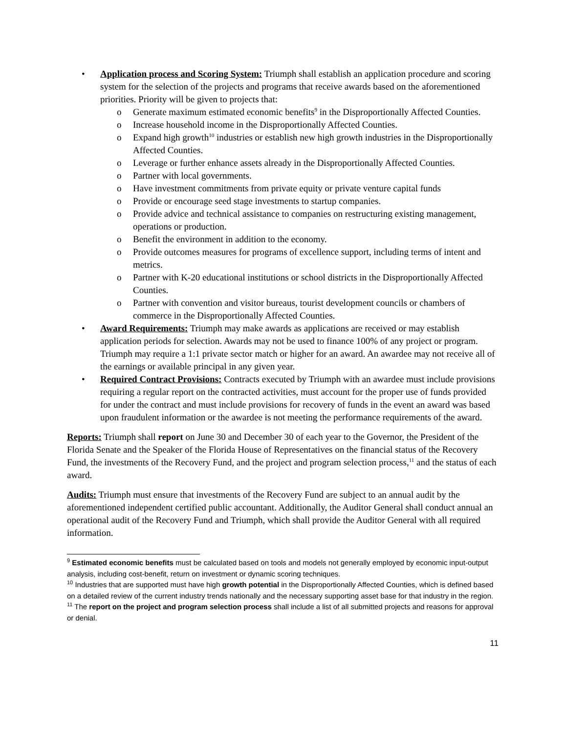• Application process and Scoring System: Triumph shall establish an application procedure and scoring system for the selection of the projects and programs that receive awards based on the aforementioned priorities. Priority will be given to projects that:
o Generate maximum estimated economic benefits<sup>9</sup> in the Disproportionally Affected Counties.
o Increase household income in the Disproportionally Affected Counties.
o Expand high growth<sup>10</sup> industries or establish new high growth industries in the Disproportionally Affected Counties.
o Leverage or further enhance assets already in the Disproportionally Affected Counties.
o Partner with local governments.
o Have investment commitments from private equity or private venture capital funds
o Provide or encourage seed stage investments to startup companies.
o Provide advice and technical assistance to companies on restructuring existing management, operations or production.
o Benefit the environment in addition to the economy.
o Provide outcomes measures for programs of excellence support, including terms of intent and metrics.
o Partner with K-20 educational institutions or school districts in the Disproportionally Affected Counties.
o Partner with convention and visitor bureaus, tourist development councils or chambers of commerce in the Disproportionally Affected Counties.
• Award Requirements: Triumph may make awards as applications are received or may establish application periods for selection. Awards may not be used to finance 100% of any project or program. Triumph may require a 1:1 private sector match or higher for an award. An awardee may not receive all of the earnings or available principal in any given year.
• Required Contract Provisions: Contracts executed by Triumph with an awardee must include provisions requiring a regular report on the contracted activities, must account for the proper use of funds provided for under the contract and must include provisions for recovery of funds in the event an award was based upon fraudulent information or the awardee is not meeting the performance requirements of the award.
Reports: Triumph shall report on June 30 and December 30 of each year to the Governor, the President of the Florida Senate and the Speaker of the Florida House of Representatives on the financial status of the Recovery Fund, the investments of the Recovery Fund, and the project and program selection process,<sup>11</sup> and the status of each award.
Audits: Triumph must ensure that investments of the Recovery Fund are subject to an annual audit by the aforementioned independent certified public accountant. Additionally, the Auditor General shall conduct annual an operational audit of the Recovery Fund and Triumph, which shall provide the Auditor General with all required information.
<sup>9</sup> Estimated economic benefits must be calculated based on tools and models not generally employed by economic input-output analysis, including cost-benefit, return on investment or dynamic scoring techniques.
<sup>10</sup> Industries that are supported must have high growth potential in the Disproportionally Affected Counties, which is defined based on a detailed review of the current industry trends nationally and the necessary supporting asset base for that industry in the region.
<sup>11</sup> The report on the project and program selection process shall include a list of all submitted projects and reasons for approval or denial.
11